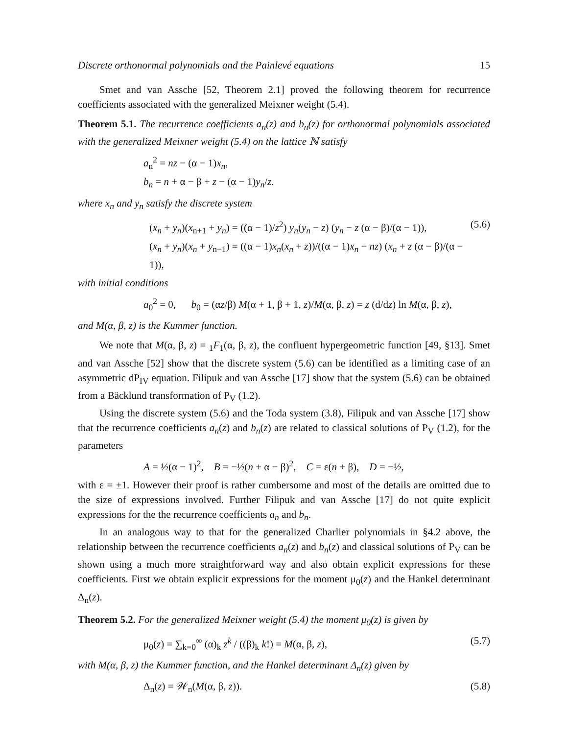Discrete orthonormal polynomials and the Painlevé equations 15
Smet and van Assche [52, Theorem 2.1] proved the following theorem for recurrence coefficients associated with the generalized Meixner weight (5.4).
Theorem 5.1. The recurrence coefficients a<sub>n</sub>(z) and b<sub>n</sub>(z) for orthonormal polynomials associated with the generalized Meixner weight (5.4) on the lattice ℕ satisfy
a<sub>n</sub><sup>2</sup> = nz − (α − 1)x<sub>n</sub>,
b<sub>n</sub> = n + α − β + z − (α − 1)y<sub>n</sub>/z.
where x<sub>n</sub> and y<sub>n</sub> satisfy the discrete system
(x<sub>n</sub> + y<sub>n</sub>)(x<sub>n+1</sub> + y<sub>n</sub>) = ((α − 1)/z<sup>2</sup>) y<sub>n</sub>(y<sub>n</sub> − z) (y<sub>n</sub> − z (α − β)/(α − 1)),
(x<sub>n</sub> + y<sub>n</sub>)(x<sub>n</sub> + y<sub>n−1</sub>) = ((α − 1)x<sub>n</sub>(x<sub>n</sub> + z))/((α − 1)x<sub>n</sub> − nz) (x<sub>n</sub> + z (α − β)/(α − 1)),
(5.6)
with initial conditions
a<sub>0</sub><sup>2</sup> = 0, b<sub>0</sub> = (αz/β) M(α + 1, β + 1, z)/M(α, β, z) = z (d/dz) ln M(α, β, z),
and M(α, β, z) is the Kummer function.
We note that M(α, β, z) = <sub>1</sub>F<sub>1</sub>(α, β, z), the confluent hypergeometric function [49, §13]. Smet and van Assche [52] show that the discrete system (5.6) can be identified as a limiting case of an asymmetric dP<sub>IV</sub> equation. Filipuk and van Assche [17] show that the system (5.6) can be obtained from a Bäcklund transformation of P<sub>V</sub> (1.2).
Using the discrete system (5.6) and the Toda system (3.8), Filipuk and van Assche [17] show that the recurrence coefficients a<sub>n</sub>(z) and b<sub>n</sub>(z) are related to classical solutions of P<sub>V</sub> (1.2), for the parameters
A = ½(α − 1)<sup>2</sup>, B = −½(n + α − β)<sup>2</sup>, C = ε(n + β), D = −½,
with ε = ±1. However their proof is rather cumbersome and most of the details are omitted due to the size of expressions involved. Further Filipuk and van Assche [17] do not quite explicit expressions for the the recurrence coefficients a<sub>n</sub> and b<sub>n</sub>.
In an analogous way to that for the generalized Charlier polynomials in §4.2 above, the relationship between the recurrence coefficients a<sub>n</sub>(z) and b<sub>n</sub>(z) and classical solutions of P<sub>V</sub> can be shown using a much more straightforward way and also obtain explicit expressions for these coefficients. First we obtain explicit expressions for the moment μ<sub>0</sub>(z) and the Hankel determinant Δ<sub>n</sub>(z).
Theorem 5.2. For the generalized Meixner weight (5.4) the moment μ<sub>0</sub>(z) is given by
μ<sub>0</sub>(z) = ∑<sub>k=0</sub><sup>∞</sup> (α)<sub>k</sub> z<sup>k</sup> / ((β)<sub>k</sub> k!) = M(α, β, z),
(5.7)
with M(α, β, z) the Kummer function, and the Hankel determinant Δ<sub>n</sub>(z) given by
Δ<sub>n</sub>(z) = 𝒲<sub>n</sub>(M(α, β, z)). (5.8)